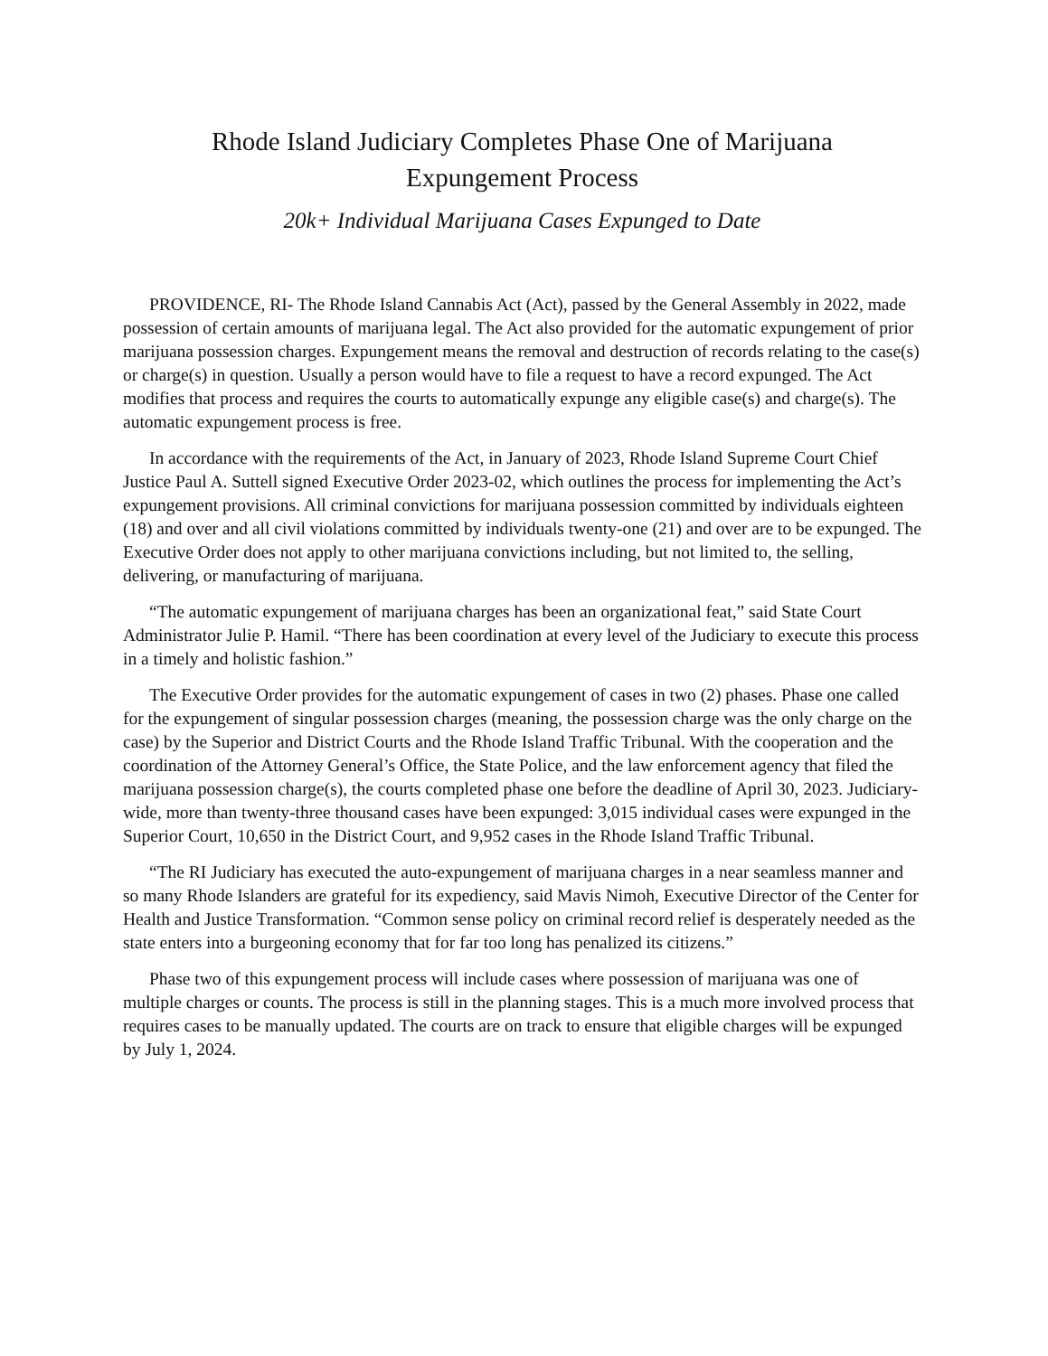Rhode Island Judiciary Completes Phase One of Marijuana
Expungement Process
20k+ Individual Marijuana Cases Expunged to Date
PROVIDENCE, RI- The Rhode Island Cannabis Act (Act), passed by the General Assembly in 2022, made possession of certain amounts of marijuana legal. The Act also provided for the automatic expungement of prior marijuana possession charges. Expungement means the removal and destruction of records relating to the case(s) or charge(s) in question. Usually a person would have to file a request to have a record expunged. The Act modifies that process and requires the courts to automatically expunge any eligible case(s) and charge(s). The automatic expungement process is free.
In accordance with the requirements of the Act, in January of 2023, Rhode Island Supreme Court Chief Justice Paul A. Suttell signed Executive Order 2023-02, which outlines the process for implementing the Act’s expungement provisions. All criminal convictions for marijuana possession committed by individuals eighteen (18) and over and all civil violations committed by individuals twenty-one (21) and over are to be expunged. The Executive Order does not apply to other marijuana convictions including, but not limited to, the selling, delivering, or manufacturing of marijuana.
“The automatic expungement of marijuana charges has been an organizational feat,” said State Court Administrator Julie P. Hamil. “There has been coordination at every level of the Judiciary to execute this process in a timely and holistic fashion.”
The Executive Order provides for the automatic expungement of cases in two (2) phases. Phase one called for the expungement of singular possession charges (meaning, the possession charge was the only charge on the case) by the Superior and District Courts and the Rhode Island Traffic Tribunal. With the cooperation and the coordination of the Attorney General’s Office, the State Police, and the law enforcement agency that filed the marijuana possession charge(s), the courts completed phase one before the deadline of April 30, 2023. Judiciary-wide, more than twenty-three thousand cases have been expunged: 3,015 individual cases were expunged in the Superior Court, 10,650 in the District Court, and 9,952 cases in the Rhode Island Traffic Tribunal.
“The RI Judiciary has executed the auto-expungement of marijuana charges in a near seamless manner and so many Rhode Islanders are grateful for its expediency, said Mavis Nimoh, Executive Director of the Center for Health and Justice Transformation. “Common sense policy on criminal record relief is desperately needed as the state enters into a burgeoning economy that for far too long has penalized its citizens.”
Phase two of this expungement process will include cases where possession of marijuana was one of multiple charges or counts. The process is still in the planning stages. This is a much more involved process that requires cases to be manually updated. The courts are on track to ensure that eligible charges will be expunged by July 1, 2024.